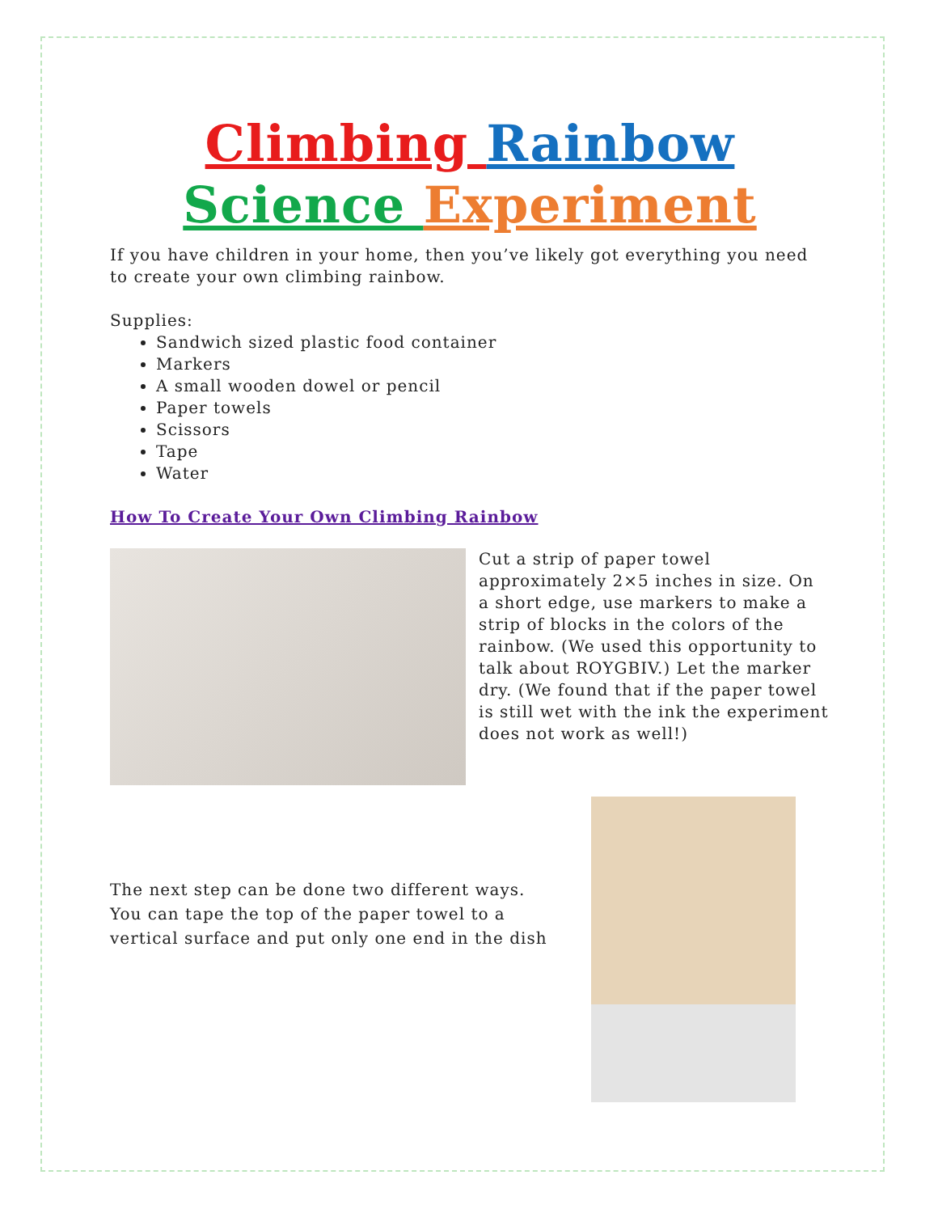Climbing Rainbow
Science Experiment
If you have children in your home, then you’ve likely got everything you need to create your own climbing rainbow.
Supplies:
Sandwich sized plastic food container
Markers
A small wooden dowel or pencil
Paper towels
Scissors
Tape
Water
How To Create Your Own Climbing Rainbow
Cut a strip of paper towel approximately 2×5 inches in size. On a short edge, use markers to make a strip of blocks in the colors of the rainbow. (We used this opportunity to talk about ROYGBIV.) Let the marker dry. (We found that if the paper towel is still wet with the ink the experiment does not work as well!)
The next step can be done two different ways. You can tape the top of the paper towel to a vertical surface and put only one end in the dish